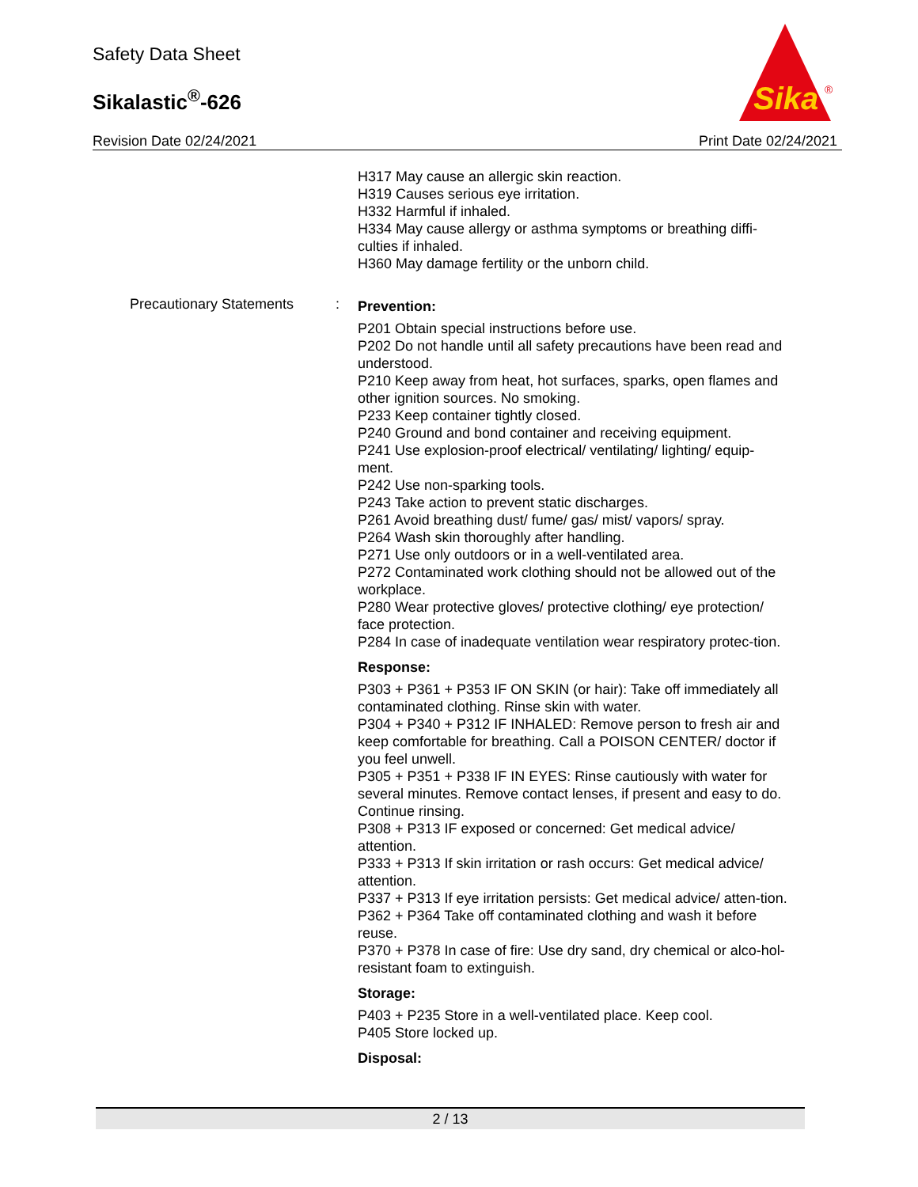Safety Data Sheet
Sikalastic<sup>®</sup>-626
Revision Date 02/24/2021 Print Date 02/24/2021
Sika
®
H317 May cause an allergic skin reaction.
H319 Causes serious eye irritation.
H332 Harmful if inhaled.
H334 May cause allergy or asthma symptoms or breathing diffi-culties if inhaled.
H360 May damage fertility or the unborn child.
Precautionary Statements :
Prevention:
P201 Obtain special instructions before use.
P202 Do not handle until all safety precautions have been read and understood.
P210 Keep away from heat, hot surfaces, sparks, open flames and other ignition sources. No smoking.
P233 Keep container tightly closed.
P240 Ground and bond container and receiving equipment.
P241 Use explosion-proof electrical/ ventilating/ lighting/ equip-ment.
P242 Use non-sparking tools.
P243 Take action to prevent static discharges.
P261 Avoid breathing dust/ fume/ gas/ mist/ vapors/ spray.
P264 Wash skin thoroughly after handling.
P271 Use only outdoors or in a well-ventilated area.
P272 Contaminated work clothing should not be allowed out of the workplace.
P280 Wear protective gloves/ protective clothing/ eye protection/ face protection.
P284 In case of inadequate ventilation wear respiratory protec-tion.
Response:
P303 + P361 + P353 IF ON SKIN (or hair): Take off immediately all contaminated clothing. Rinse skin with water.
P304 + P340 + P312 IF INHALED: Remove person to fresh air and keep comfortable for breathing. Call a POISON CENTER/ doctor if you feel unwell.
P305 + P351 + P338 IF IN EYES: Rinse cautiously with water for several minutes. Remove contact lenses, if present and easy to do. Continue rinsing.
P308 + P313 IF exposed or concerned: Get medical advice/ attention.
P333 + P313 If skin irritation or rash occurs: Get medical advice/ attention.
P337 + P313 If eye irritation persists: Get medical advice/ atten-tion.
P362 + P364 Take off contaminated clothing and wash it before reuse.
P370 + P378 In case of fire: Use dry sand, dry chemical or alco-hol-resistant foam to extinguish.
Storage:
P403 + P235 Store in a well-ventilated place. Keep cool.
P405 Store locked up.
Disposal:
2 / 13